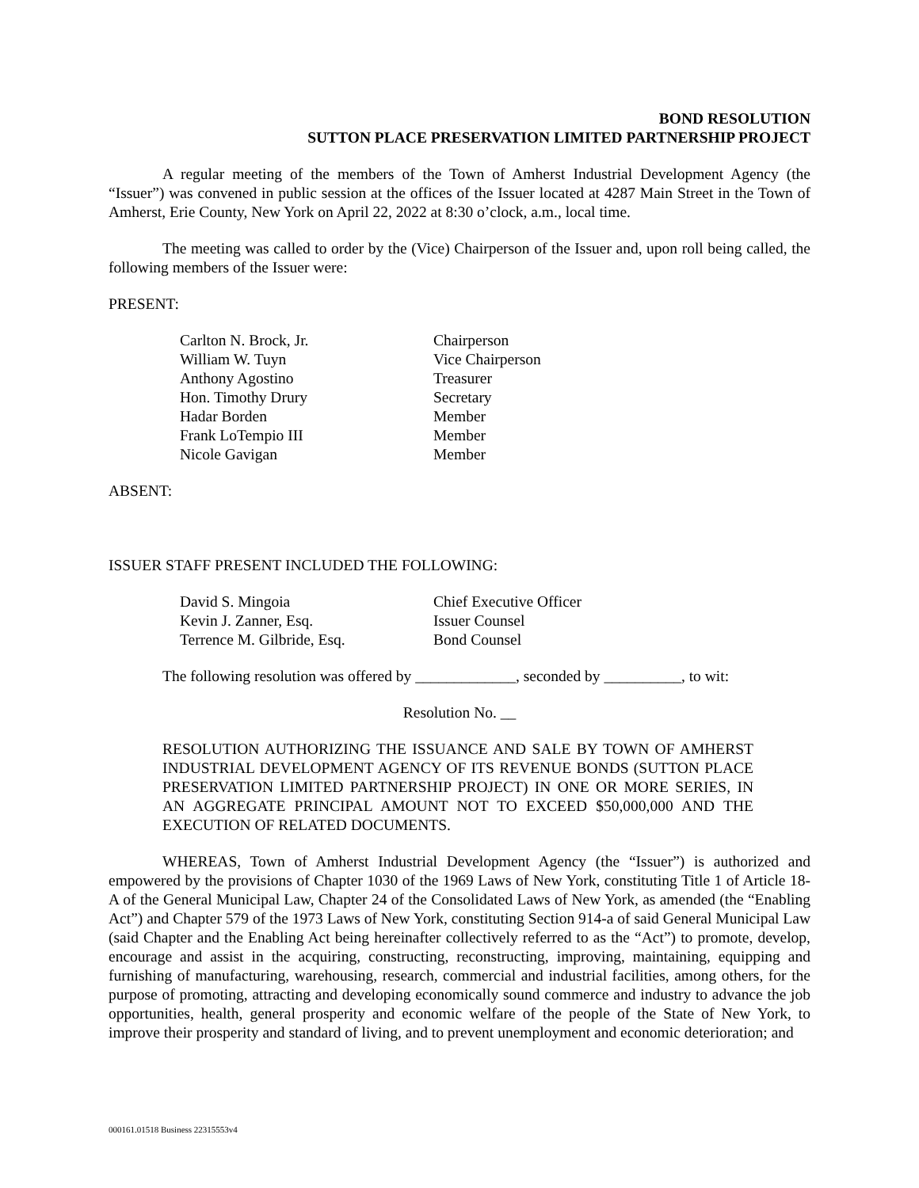BOND RESOLUTION
SUTTON PLACE PRESERVATION LIMITED PARTNERSHIP PROJECT
A regular meeting of the members of the Town of Amherst Industrial Development Agency (the “Issuer”) was convened in public session at the offices of the Issuer located at 4287 Main Street in the Town of Amherst, Erie County, New York on April 22, 2022 at 8:30 o’clock, a.m., local time.
The meeting was called to order by the (Vice) Chairperson of the Issuer and, upon roll being called, the following members of the Issuer were:
PRESENT:
| Carlton N. Brock, Jr. | Chairperson |
| William W. Tuyn | Vice Chairperson |
| Anthony Agostino | Treasurer |
| Hon. Timothy Drury | Secretary |
| Hadar Borden | Member |
| Frank LoTempio III | Member |
| Nicole Gavigan | Member |
ABSENT:
ISSUER STAFF PRESENT INCLUDED THE FOLLOWING:
| David S. Mingoia | Chief Executive Officer |
| Kevin J. Zanner, Esq. | Issuer Counsel |
| Terrence M. Gilbride, Esq. | Bond Counsel |
The following resolution was offered by _____________, seconded by __________, to wit:
Resolution No. __
RESOLUTION AUTHORIZING THE ISSUANCE AND SALE BY TOWN OF AMHERST INDUSTRIAL DEVELOPMENT AGENCY OF ITS REVENUE BONDS (SUTTON PLACE PRESERVATION LIMITED PARTNERSHIP PROJECT) IN ONE OR MORE SERIES, IN AN AGGREGATE PRINCIPAL AMOUNT NOT TO EXCEED $50,000,000 AND THE EXECUTION OF RELATED DOCUMENTS.
WHEREAS, Town of Amherst Industrial Development Agency (the “Issuer”) is authorized and empowered by the provisions of Chapter 1030 of the 1969 Laws of New York, constituting Title 1 of Article 18-A of the General Municipal Law, Chapter 24 of the Consolidated Laws of New York, as amended (the “Enabling Act”) and Chapter 579 of the 1973 Laws of New York, constituting Section 914-a of said General Municipal Law (said Chapter and the Enabling Act being hereinafter collectively referred to as the “Act”) to promote, develop, encourage and assist in the acquiring, constructing, reconstructing, improving, maintaining, equipping and furnishing of manufacturing, warehousing, research, commercial and industrial facilities, among others, for the purpose of promoting, attracting and developing economically sound commerce and industry to advance the job opportunities, health, general prosperity and economic welfare of the people of the State of New York, to improve their prosperity and standard of living, and to prevent unemployment and economic deterioration; and
000161.01518 Business 22315553v4